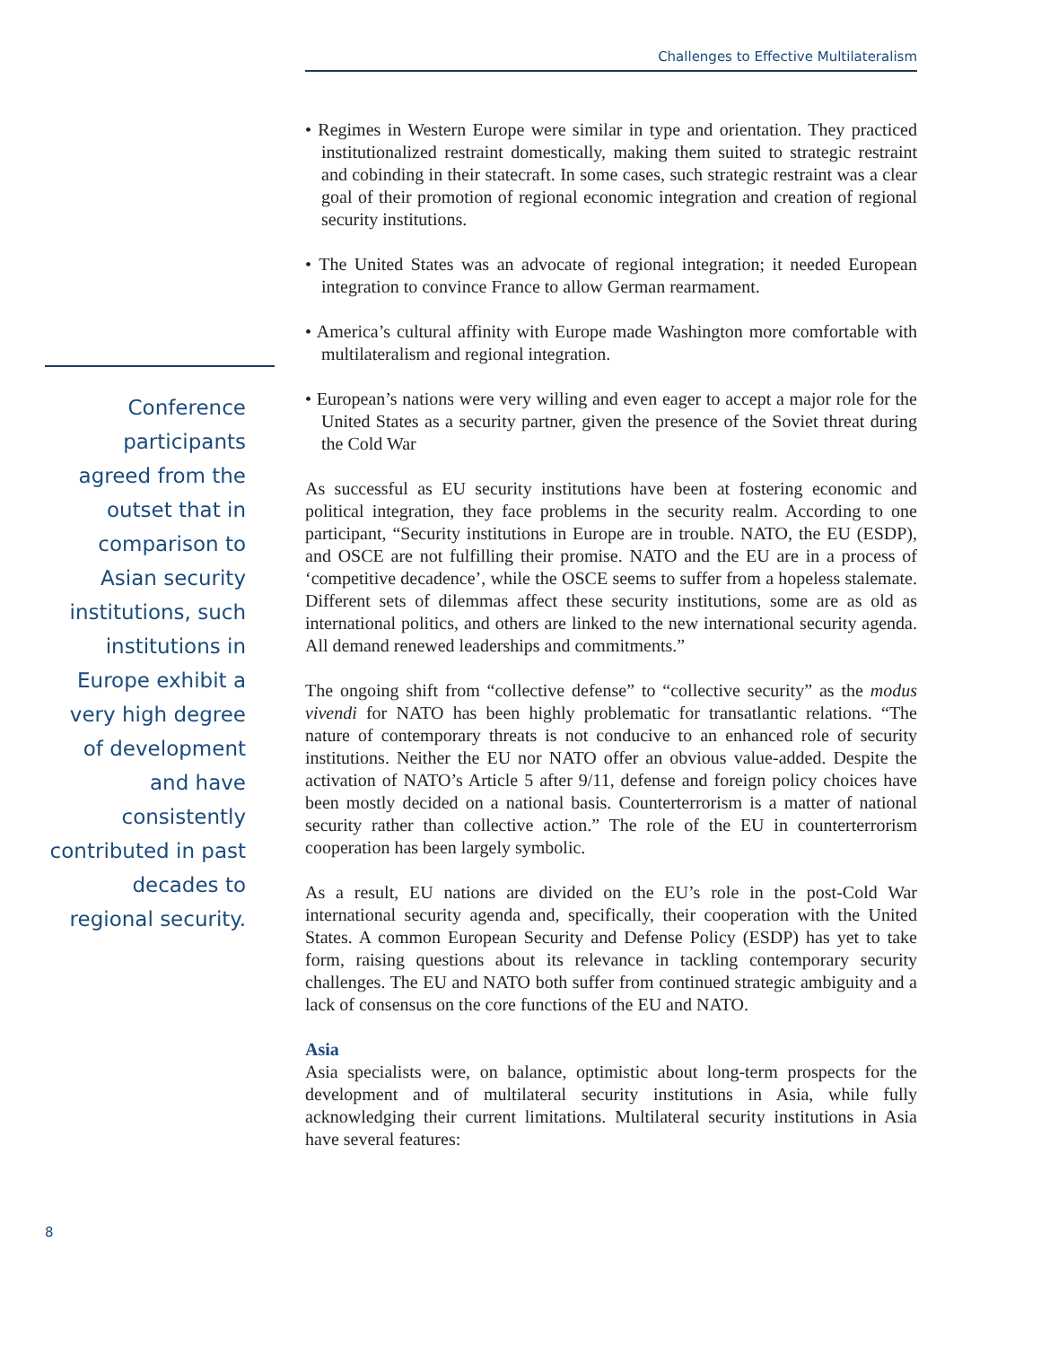Challenges to Effective Multilateralism
• Regimes in Western Europe were similar in type and orientation. They practiced institutionalized restraint domestically, making them suited to strategic restraint and cobinding in their statecraft. In some cases, such strategic restraint was a clear goal of their promotion of regional economic integration and creation of regional security institutions.
• The United States was an advocate of regional integration; it needed European integration to convince France to allow German rearmament.
• America’s cultural affinity with Europe made Washington more comfortable with multilateralism and regional integration.
• European’s nations were very willing and even eager to accept a major role for the United States as a security partner, given the presence of the Soviet threat during the Cold War
As successful as EU security institutions have been at fostering economic and political integration, they face problems in the security realm. According to one participant, “Security institutions in Europe are in trouble. NATO, the EU (ESDP), and OSCE are not fulfilling their promise. NATO and the EU are in a process of ‘competitive decadence’, while the OSCE seems to suffer from a hopeless stalemate. Different sets of dilemmas affect these security institutions, some are as old as international politics, and others are linked to the new international security agenda. All demand renewed leaderships and commitments.”
The ongoing shift from “collective defense” to “collective security” as the modus vivendi for NATO has been highly problematic for transatlantic relations. “The nature of contemporary threats is not conducive to an enhanced role of security institutions. Neither the EU nor NATO offer an obvious value-added. Despite the activation of NATO’s Article 5 after 9/11, defense and foreign policy choices have been mostly decided on a national basis. Counterterrorism is a matter of national security rather than collective action.” The role of the EU in counterterrorism cooperation has been largely symbolic.
As a result, EU nations are divided on the EU’s role in the post-Cold War international security agenda and, specifically, their cooperation with the United States. A common European Security and Defense Policy (ESDP) has yet to take form, raising questions about its relevance in tackling contemporary security challenges. The EU and NATO both suffer from continued strategic ambiguity and a lack of consensus on the core functions of the EU and NATO.
Asia
Asia specialists were, on balance, optimistic about long-term prospects for the development and of multilateral security institutions in Asia, while fully acknowledging their current limitations. Multilateral security institutions in Asia have several features:
Conference participants agreed from the outset that in comparison to Asian security institutions, such institutions in Europe exhibit a very high degree of development and have consistently contributed in past decades to regional security.
8